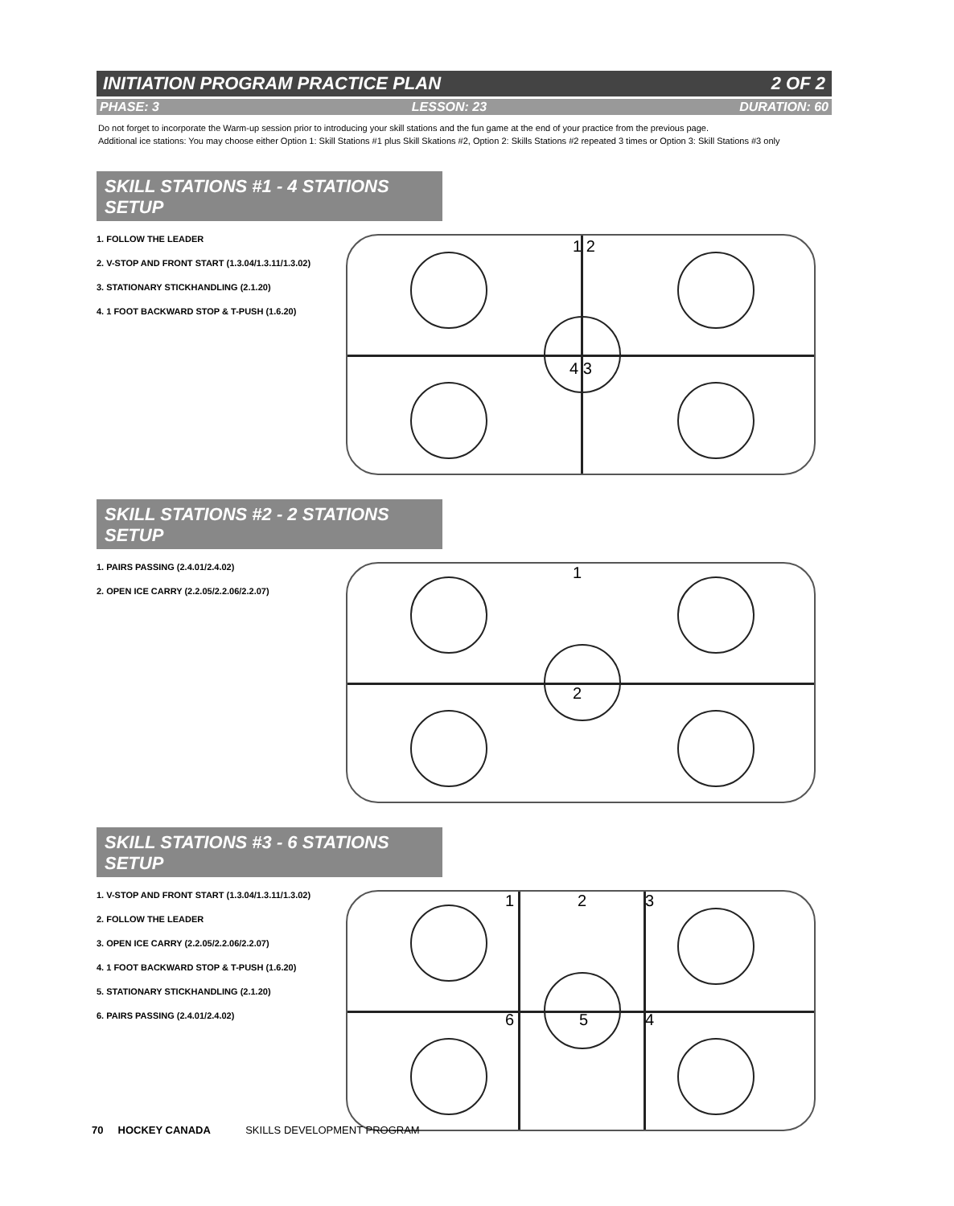INITIATION PROGRAM PRACTICE PLAN 2 OF 2
PHASE: 3 LESSON: 23 DURATION: 60
Do not forget to incorporate the Warm-up session prior to introducing your skill stations and the fun game at the end of your practice from the previous page.
Additional ice stations: You may choose either Option 1: Skill Stations #1 plus Skill Skations #2, Option 2: Skills Stations #2 repeated 3 times or Option 3: Skill Stations #3 only
SKILL STATIONS #1 - 4 STATIONS SETUP
1. FOLLOW THE LEADER
2. V-STOP AND FRONT START (1.3.04/1.3.11/1.3.02)
3. STATIONARY STICKHANDLING (2.1.20)
4. 1 FOOT BACKWARD STOP & T-PUSH (1.6.20)
1 2
4 3
SKILL STATIONS #2 - 2 STATIONS SETUP
1. PAIRS PASSING (2.4.01/2.4.02)
2. OPEN ICE CARRY (2.2.05/2.2.06/2.2.07)
1
2
SKILL STATIONS #3 - 6 STATIONS SETUP
1. V-STOP AND FRONT START (1.3.04/1.3.11/1.3.02)
2. FOLLOW THE LEADER
3. OPEN ICE CARRY (2.2.05/2.2.06/2.2.07)
4. 1 FOOT BACKWARD STOP & T-PUSH (1.6.20)
5. STATIONARY STICKHANDLING (2.1.20)
6. PAIRS PASSING (2.4.01/2.4.02)
1 2 3
4 5 6
70 HOCKEY CANADA SKILLS DEVELOPMENT PROGRAM